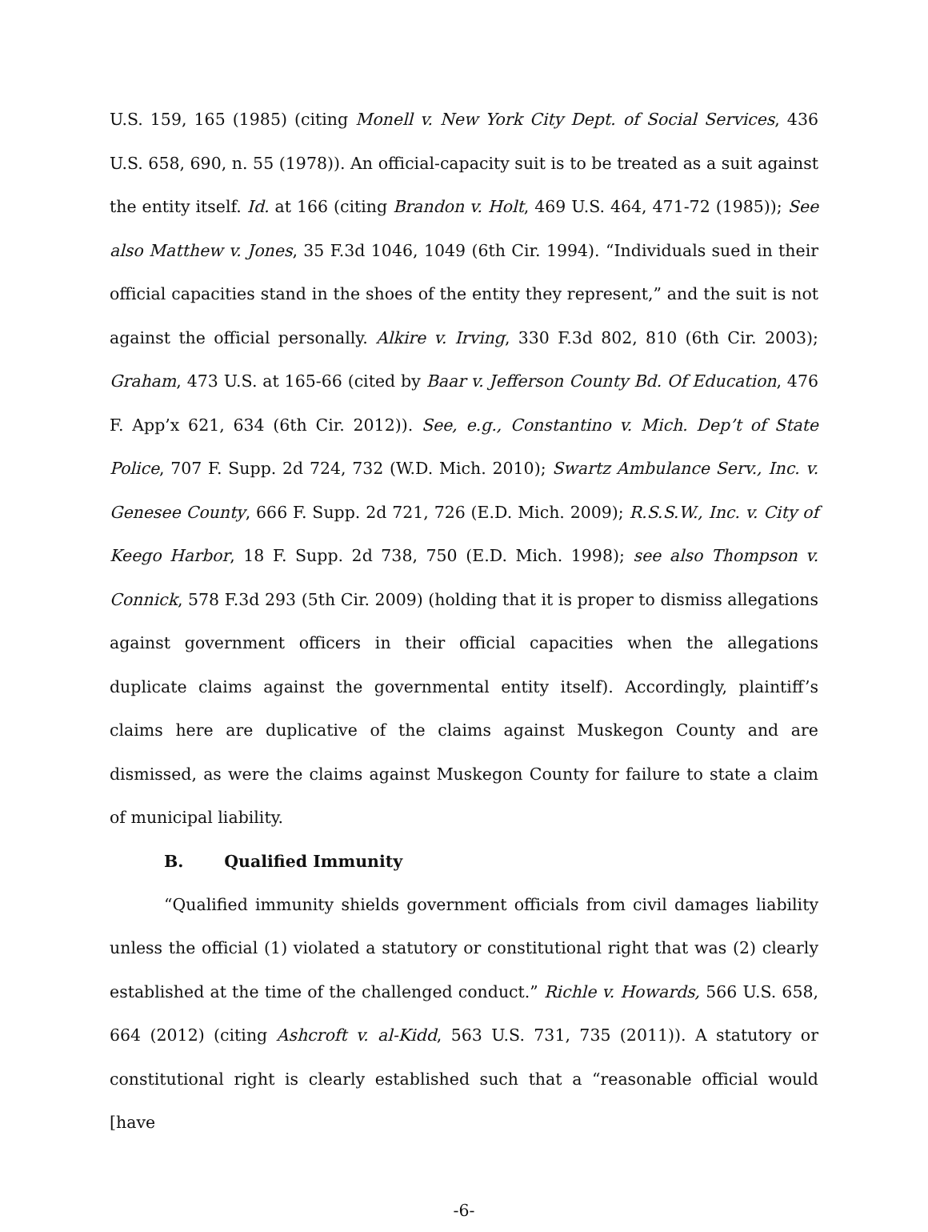U.S. 159, 165 (1985) (citing Monell v. New York City Dept. of Social Services, 436 U.S. 658, 690, n. 55 (1978)). An official-capacity suit is to be treated as a suit against the entity itself. Id. at 166 (citing Brandon v. Holt, 469 U.S. 464, 471-72 (1985)); See also Matthew v. Jones, 35 F.3d 1046, 1049 (6th Cir. 1994). “Individuals sued in their official capacities stand in the shoes of the entity they represent,” and the suit is not against the official personally. Alkire v. Irving, 330 F.3d 802, 810 (6th Cir. 2003); Graham, 473 U.S. at 165-66 (cited by Baar v. Jefferson County Bd. Of Education, 476 F. App’x 621, 634 (6th Cir. 2012)). See, e.g., Constantino v. Mich. Dep’t of State Police, 707 F. Supp. 2d 724, 732 (W.D. Mich. 2010); Swartz Ambulance Serv., Inc. v. Genesee County, 666 F. Supp. 2d 721, 726 (E.D. Mich. 2009); R.S.S.W., Inc. v. City of Keego Harbor, 18 F. Supp. 2d 738, 750 (E.D. Mich. 1998); see also Thompson v. Connick, 578 F.3d 293 (5th Cir. 2009) (holding that it is proper to dismiss allegations against government officers in their official capacities when the allegations duplicate claims against the governmental entity itself). Accordingly, plaintiff’s claims here are duplicative of the claims against Muskegon County and are dismissed, as were the claims against Muskegon County for failure to state a claim of municipal liability.
B. Qualified Immunity
“Qualified immunity shields government officials from civil damages liability unless the official (1) violated a statutory or constitutional right that was (2) clearly established at the time of the challenged conduct.” Richle v. Howards, 566 U.S. 658, 664 (2012) (citing Ashcroft v. al-Kidd, 563 U.S. 731, 735 (2011)). A statutory or constitutional right is clearly established such that a “reasonable official would [have
-6-